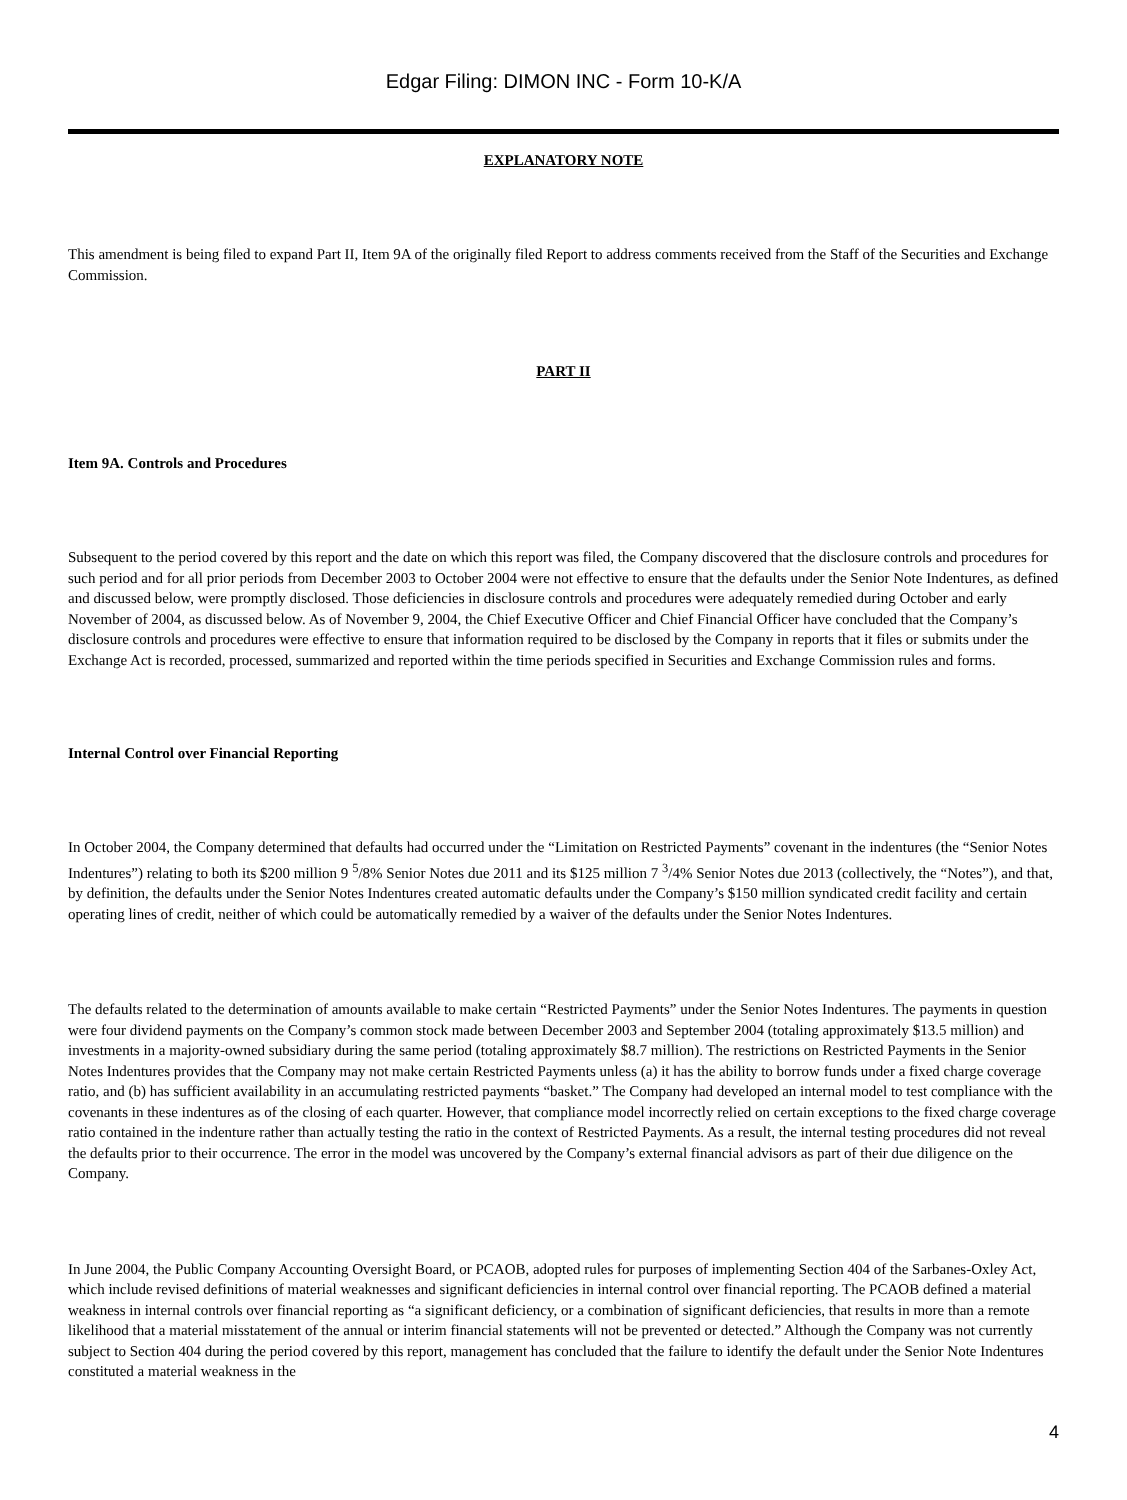Edgar Filing: DIMON INC - Form 10-K/A
EXPLANATORY NOTE
This amendment is being filed to expand Part II, Item 9A of the originally filed Report to address comments received from the Staff of the Securities and Exchange Commission.
PART II
Item 9A. Controls and Procedures
Subsequent to the period covered by this report and the date on which this report was filed, the Company discovered that the disclosure controls and procedures for such period and for all prior periods from December 2003 to October 2004 were not effective to ensure that the defaults under the Senior Note Indentures, as defined and discussed below, were promptly disclosed. Those deficiencies in disclosure controls and procedures were adequately remedied during October and early November of 2004, as discussed below. As of November 9, 2004, the Chief Executive Officer and Chief Financial Officer have concluded that the Company’s disclosure controls and procedures were effective to ensure that information required to be disclosed by the Company in reports that it files or submits under the Exchange Act is recorded, processed, summarized and reported within the time periods specified in Securities and Exchange Commission rules and forms.
Internal Control over Financial Reporting
In October 2004, the Company determined that defaults had occurred under the “Limitation on Restricted Payments” covenant in the indentures (the “Senior Notes Indentures”) relating to both its $200 million 9 <sup>5</sup>/8% Senior Notes due 2011 and its $125 million 7 <sup>3</sup>/4% Senior Notes due 2013 (collectively, the “Notes”), and that, by definition, the defaults under the Senior Notes Indentures created automatic defaults under the Company’s $150 million syndicated credit facility and certain operating lines of credit, neither of which could be automatically remedied by a waiver of the defaults under the Senior Notes Indentures.
The defaults related to the determination of amounts available to make certain “Restricted Payments” under the Senior Notes Indentures. The payments in question were four dividend payments on the Company’s common stock made between December 2003 and September 2004 (totaling approximately $13.5 million) and investments in a majority-owned subsidiary during the same period (totaling approximately $8.7 million). The restrictions on Restricted Payments in the Senior Notes Indentures provides that the Company may not make certain Restricted Payments unless (a) it has the ability to borrow funds under a fixed charge coverage ratio, and (b) has sufficient availability in an accumulating restricted payments “basket.” The Company had developed an internal model to test compliance with the covenants in these indentures as of the closing of each quarter. However, that compliance model incorrectly relied on certain exceptions to the fixed charge coverage ratio contained in the indenture rather than actually testing the ratio in the context of Restricted Payments. As a result, the internal testing procedures did not reveal the defaults prior to their occurrence. The error in the model was uncovered by the Company’s external financial advisors as part of their due diligence on the Company.
In June 2004, the Public Company Accounting Oversight Board, or PCAOB, adopted rules for purposes of implementing Section 404 of the Sarbanes-Oxley Act, which include revised definitions of material weaknesses and significant deficiencies in internal control over financial reporting. The PCAOB defined a material weakness in internal controls over financial reporting as “a significant deficiency, or a combination of significant deficiencies, that results in more than a remote likelihood that a material misstatement of the annual or interim financial statements will not be prevented or detected.” Although the Company was not currently subject to Section 404 during the period covered by this report, management has concluded that the failure to identify the default under the Senior Note Indentures constituted a material weakness in the
4